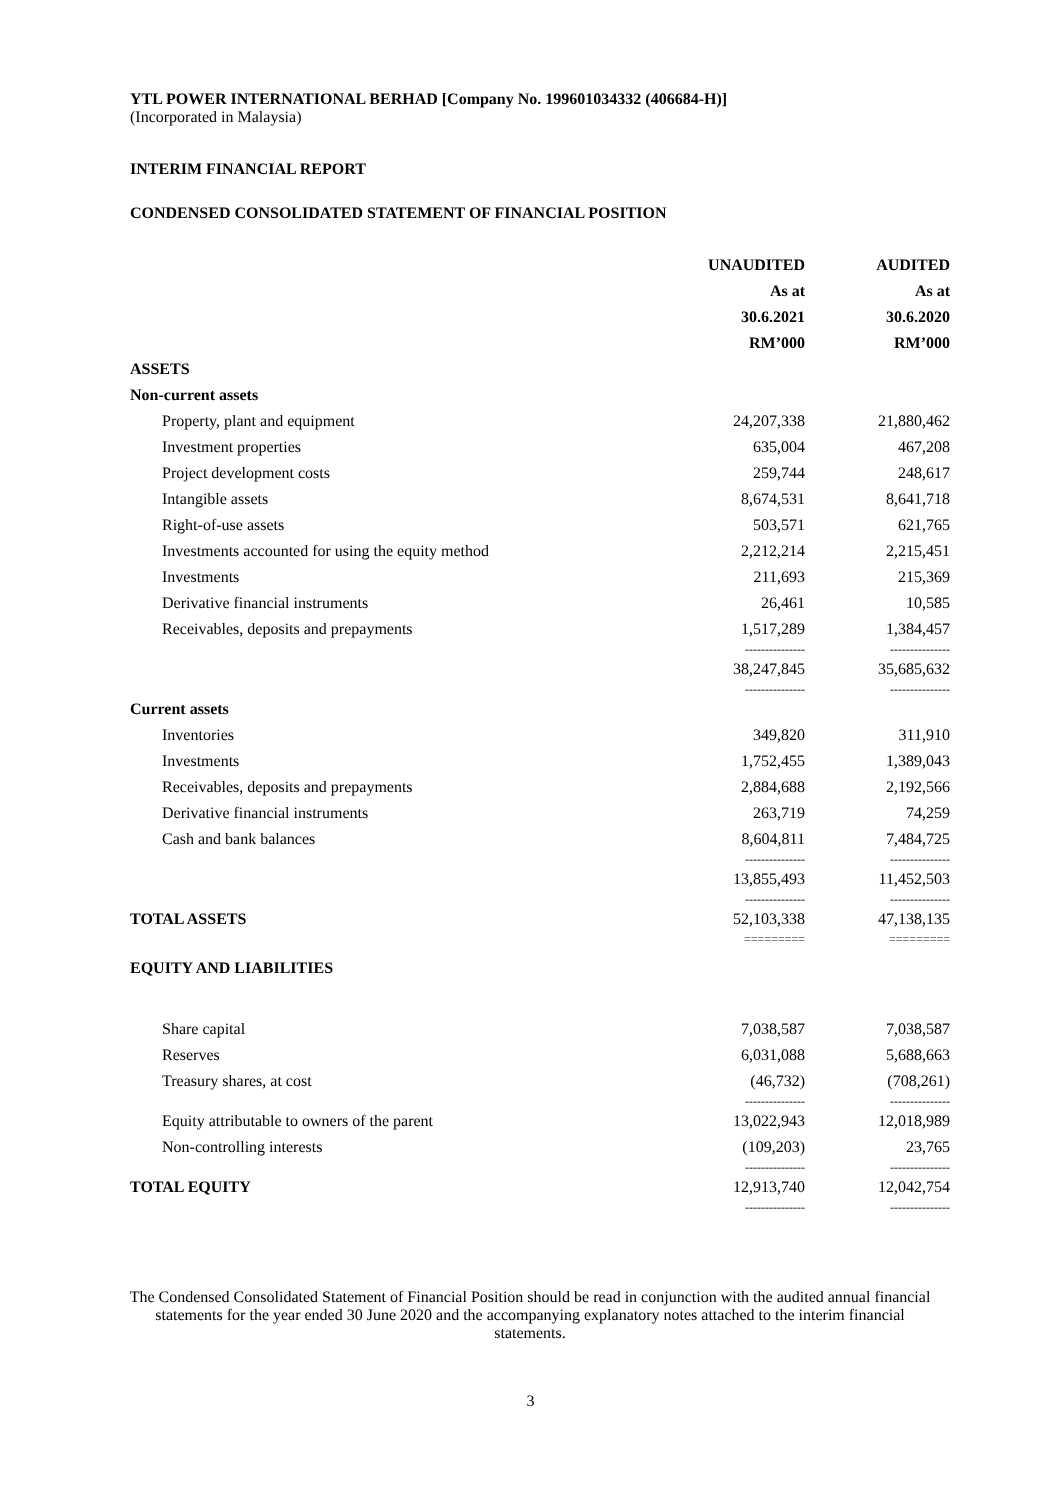YTL POWER INTERNATIONAL BERHAD [Company No. 199601034332 (406684-H)]
(Incorporated in Malaysia)
INTERIM FINANCIAL REPORT
CONDENSED CONSOLIDATED STATEMENT OF FINANCIAL POSITION
| | UNAUDITED | AUDITED |
| --- | --- | --- |
| | As at | As at |
| | 30.6.2021 | 30.6.2020 |
| | RM’000 | RM’000 |
| ASSETS | | |
| Non-current assets | | |
| Property, plant and equipment | 24,207,338 | 21,880,462 |
| Investment properties | 635,004 | 467,208 |
| Project development costs | 259,744 | 248,617 |
| Intangible assets | 8,674,531 | 8,641,718 |
| Right-of-use assets | 503,571 | 621,765 |
| Investments accounted for using the equity method | 2,212,214 | 2,215,451 |
| Investments | 211,693 | 215,369 |
| Derivative financial instruments | 26,461 | 10,585 |
| Receivables, deposits and prepayments | 1,517,289 | 1,384,457 |
| | --------------- | --------------- |
| | 38,247,845 | 35,685,632 |
| | --------------- | --------------- |
| Current assets | | |
| Inventories | 349,820 | 311,910 |
| Investments | 1,752,455 | 1,389,043 |
| Receivables, deposits and prepayments | 2,884,688 | 2,192,566 |
| Derivative financial instruments | 263,719 | 74,259 |
| Cash and bank balances | 8,604,811 | 7,484,725 |
| | --------------- | --------------- |
| | 13,855,493 | 11,452,503 |
| | --------------- | --------------- |
| TOTAL ASSETS | 52,103,338 | 47,138,135 |
| | ========= | ========= |
| EQUITY AND LIABILITIES | | |
| Share capital | 7,038,587 | 7,038,587 |
| Reserves | 6,031,088 | 5,688,663 |
| Treasury shares, at cost | (46,732) | (708,261) |
| | --------------- | --------------- |
| Equity attributable to owners of the parent | 13,022,943 | 12,018,989 |
| Non-controlling interests | (109,203) | 23,765 |
| | --------------- | --------------- |
| TOTAL EQUITY | 12,913,740 | 12,042,754 |
| | --------------- | --------------- |
The Condensed Consolidated Statement of Financial Position should be read in conjunction with the audited annual financial statements for the year ended 30 June 2020 and the accompanying explanatory notes attached to the interim financial statements.
3